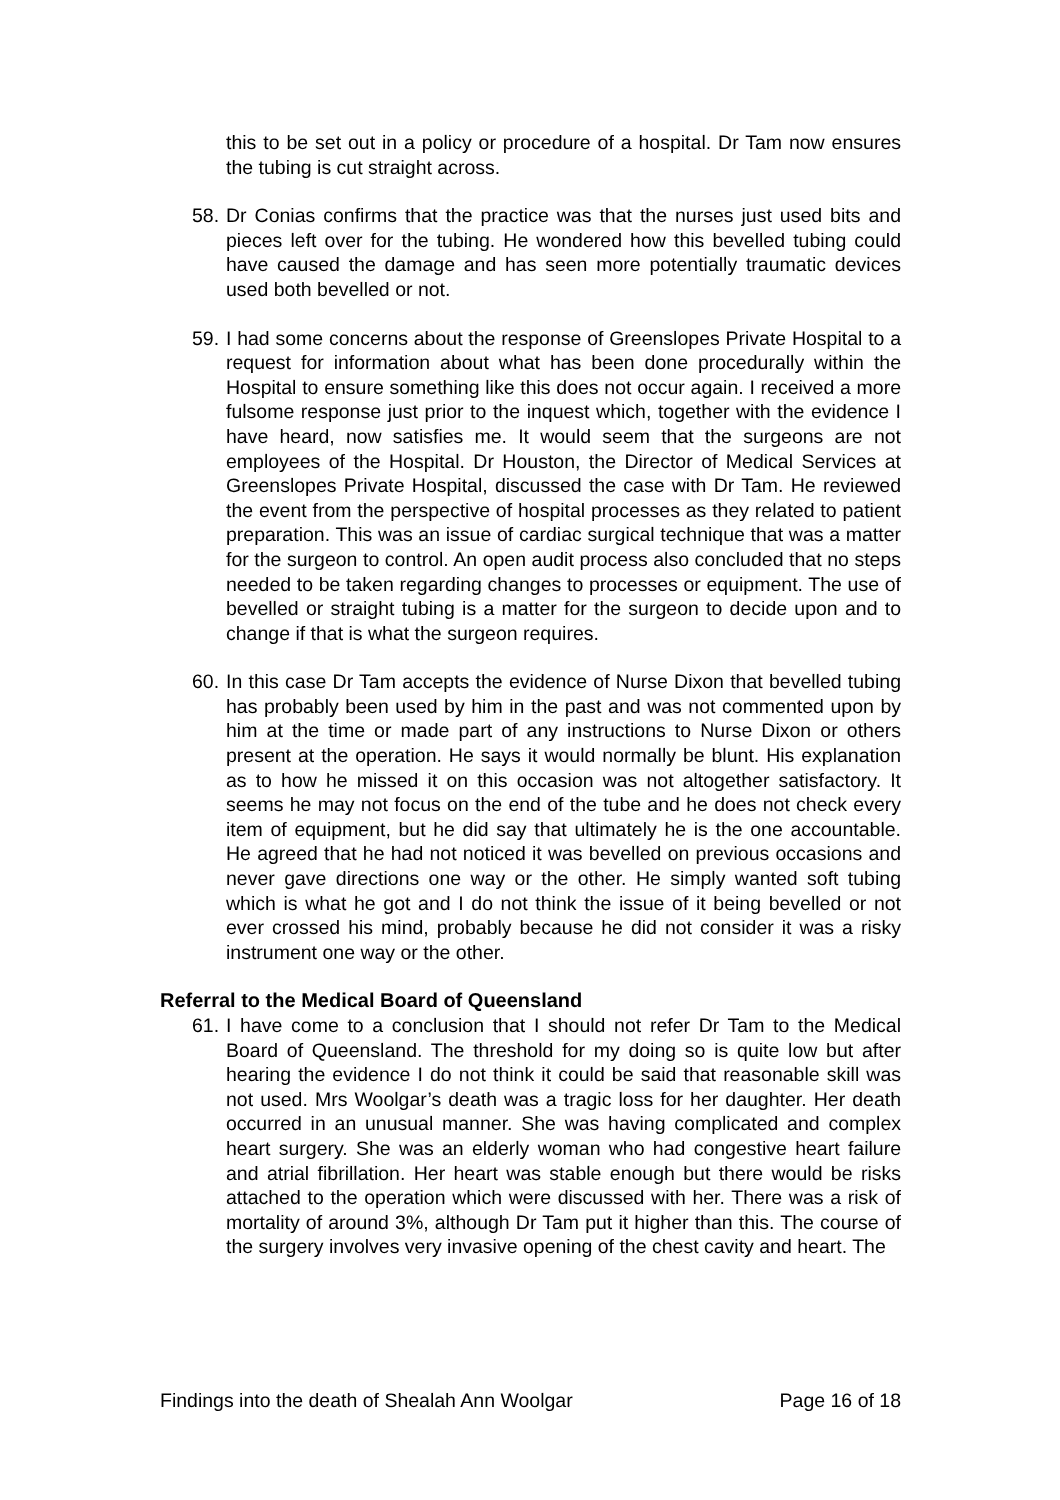this to be set out in a policy or procedure of a hospital. Dr Tam now ensures the tubing is cut straight across.
58. Dr Conias confirms that the practice was that the nurses just used bits and pieces left over for the tubing. He wondered how this bevelled tubing could have caused the damage and has seen more potentially traumatic devices used both bevelled or not.
59. I had some concerns about the response of Greenslopes Private Hospital to a request for information about what has been done procedurally within the Hospital to ensure something like this does not occur again. I received a more fulsome response just prior to the inquest which, together with the evidence I have heard, now satisfies me. It would seem that the surgeons are not employees of the Hospital. Dr Houston, the Director of Medical Services at Greenslopes Private Hospital, discussed the case with Dr Tam. He reviewed the event from the perspective of hospital processes as they related to patient preparation. This was an issue of cardiac surgical technique that was a matter for the surgeon to control. An open audit process also concluded that no steps needed to be taken regarding changes to processes or equipment. The use of bevelled or straight tubing is a matter for the surgeon to decide upon and to change if that is what the surgeon requires.
60. In this case Dr Tam accepts the evidence of Nurse Dixon that bevelled tubing has probably been used by him in the past and was not commented upon by him at the time or made part of any instructions to Nurse Dixon or others present at the operation. He says it would normally be blunt. His explanation as to how he missed it on this occasion was not altogether satisfactory. It seems he may not focus on the end of the tube and he does not check every item of equipment, but he did say that ultimately he is the one accountable. He agreed that he had not noticed it was bevelled on previous occasions and never gave directions one way or the other. He simply wanted soft tubing which is what he got and I do not think the issue of it being bevelled or not ever crossed his mind, probably because he did not consider it was a risky instrument one way or the other.
Referral to the Medical Board of Queensland
61. I have come to a conclusion that I should not refer Dr Tam to the Medical Board of Queensland. The threshold for my doing so is quite low but after hearing the evidence I do not think it could be said that reasonable skill was not used. Mrs Woolgar’s death was a tragic loss for her daughter. Her death occurred in an unusual manner. She was having complicated and complex heart surgery. She was an elderly woman who had congestive heart failure and atrial fibrillation. Her heart was stable enough but there would be risks attached to the operation which were discussed with her. There was a risk of mortality of around 3%, although Dr Tam put it higher than this. The course of the surgery involves very invasive opening of the chest cavity and heart. The
Findings into the death of Shealah Ann Woolgar Page 16 of 18